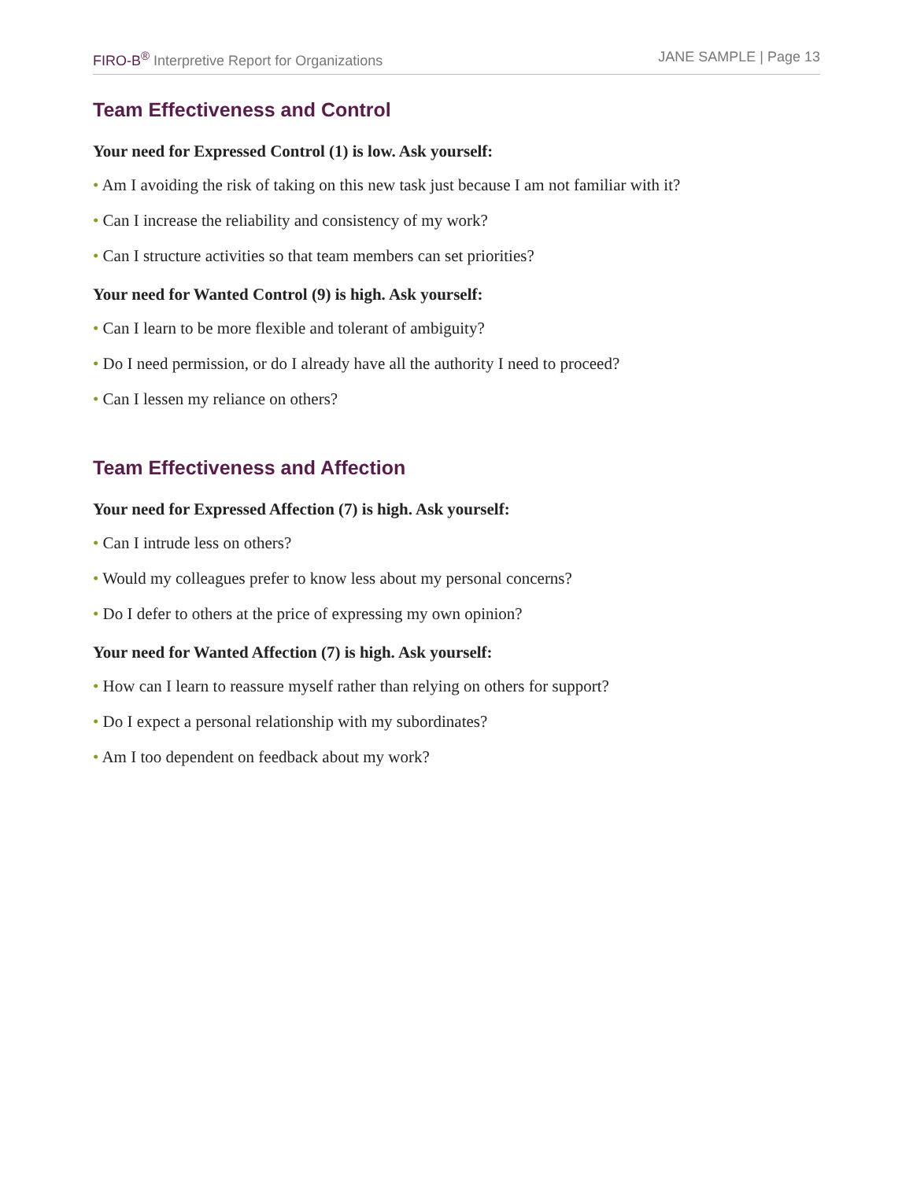FIRO-B<sup>®</sup> Interpretive Report for Organizations JANE SAMPLE | Page 13
Team Effectiveness and Control
Your need for Expressed Control (1) is low. Ask yourself:
• Am I avoiding the risk of taking on this new task just because I am not familiar with it?
• Can I increase the reliability and consistency of my work?
• Can I structure activities so that team members can set priorities?
Your need for Wanted Control (9) is high. Ask yourself:
• Can I learn to be more flexible and tolerant of ambiguity?
• Do I need permission, or do I already have all the authority I need to proceed?
• Can I lessen my reliance on others?
Team Effectiveness and Affection
Your need for Expressed Affection (7) is high. Ask yourself:
• Can I intrude less on others?
• Would my colleagues prefer to know less about my personal concerns?
• Do I defer to others at the price of expressing my own opinion?
Your need for Wanted Affection (7) is high. Ask yourself:
• How can I learn to reassure myself rather than relying on others for support?
• Do I expect a personal relationship with my subordinates?
• Am I too dependent on feedback about my work?